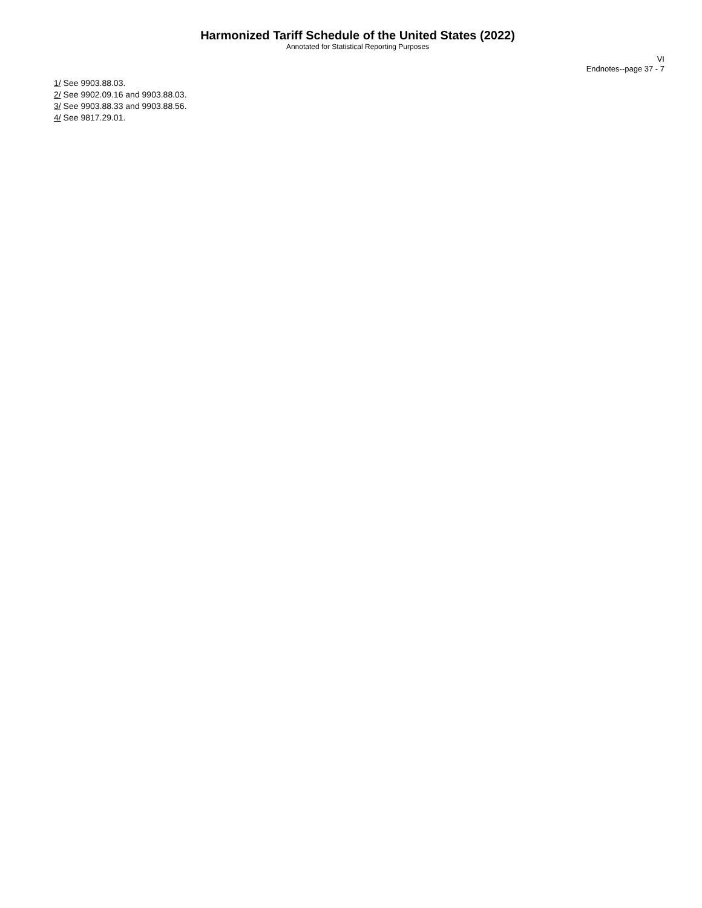Harmonized Tariff Schedule of the United States (2022)
Annotated for Statistical Reporting Purposes
VI
Endnotes--page 37 - 7
1/ See 9903.88.03.
2/ See 9902.09.16 and 9903.88.03.
3/ See 9903.88.33 and 9903.88.56.
4/ See 9817.29.01.